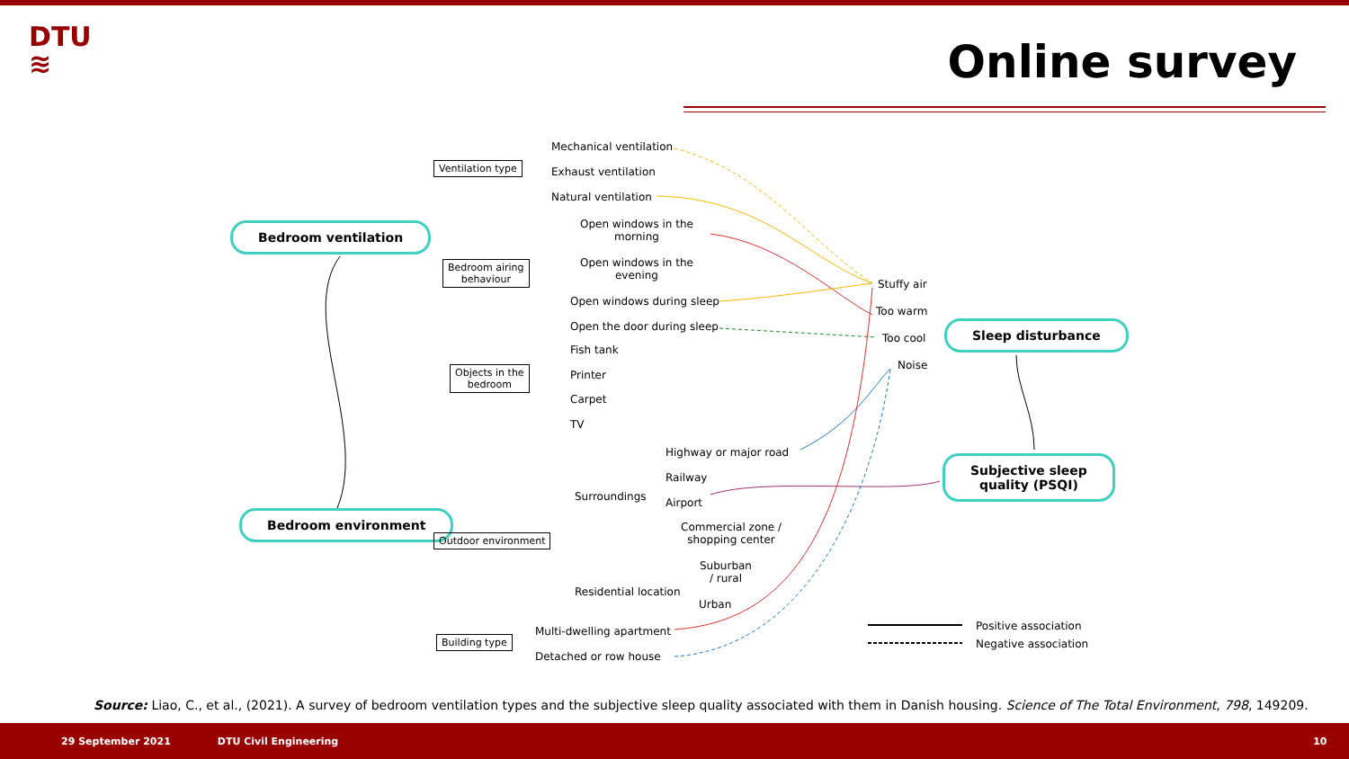DTU
≋
Online survey
Bedroom ventilation
Bedroom environment
Sleep disturbance
Subjective sleep
quality (PSQI)
Ventilation type
Bedroom airing
behaviour
Objects in the
bedroom
Outdoor environment
Building type
Mechanical ventilation
Exhaust ventilation
Natural ventilation
Open windows in the
morning
Open windows in the
evening
Open windows during sleep
Open the door during sleep
Fish tank
Printer
Carpet
TV
Highway or major road
Railway
Surroundings Airport
Commercial zone /
shopping center
Suburban
/ rural
Residential location
Urban
Multi-dwelling apartment
Detached or row house
Stuffy air
Too warm
Too cool
Noise
Positive association
Negative association
Source: Liao, C., et al., (2021). A survey of bedroom ventilation types and the subjective sleep quality associated with them in Danish housing. Science of The Total Environment, 798, 149209.
29 September 2021 DTU Civil Engineering 10